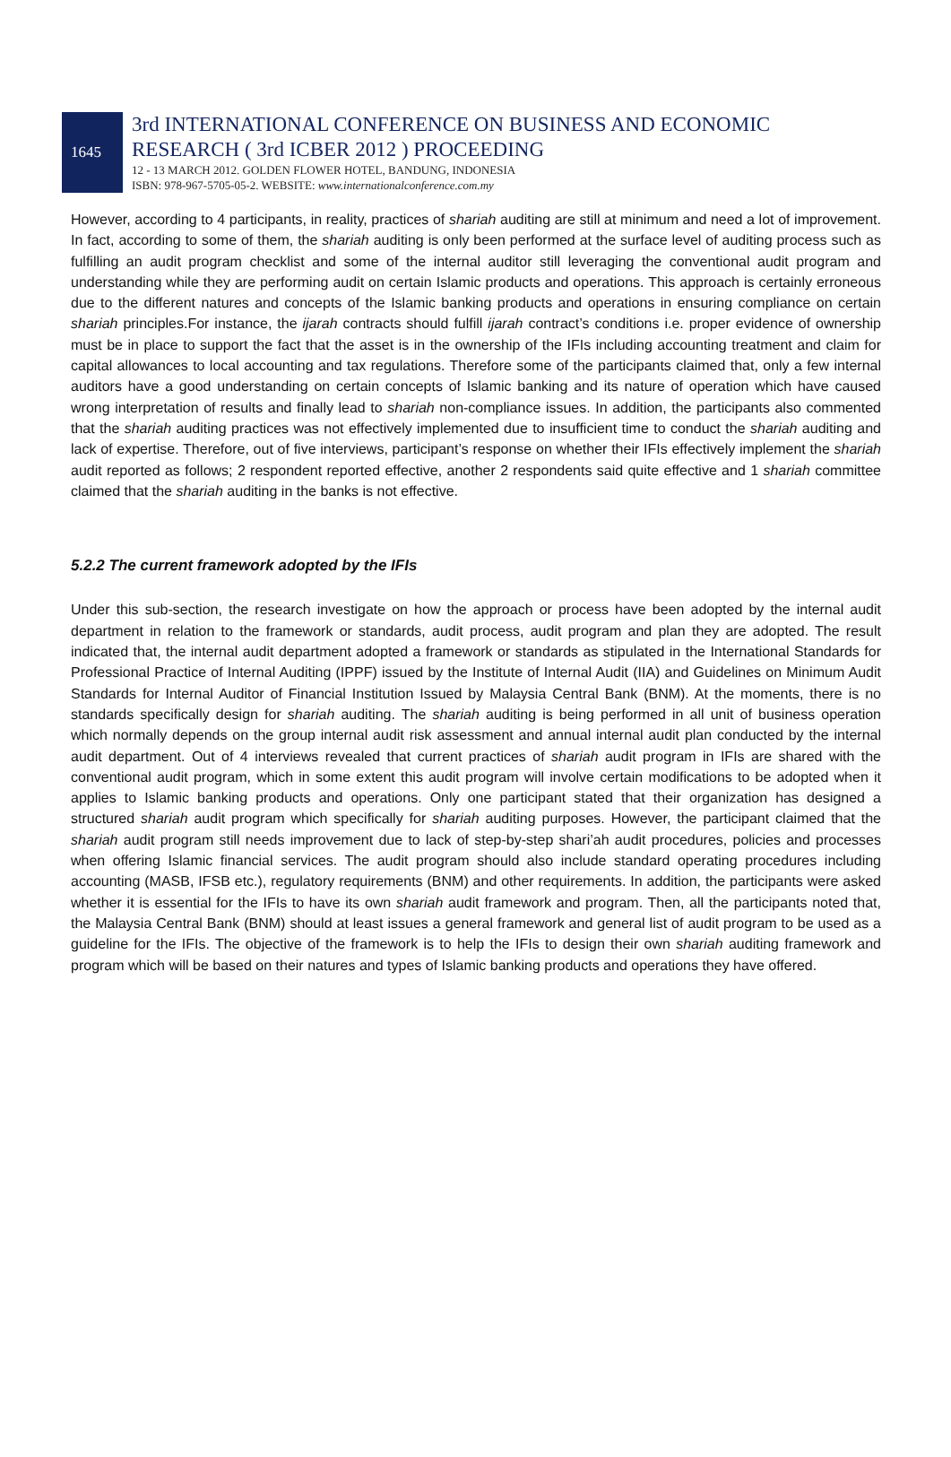1645
3rd INTERNATIONAL CONFERENCE ON BUSINESS AND ECONOMIC
RESEARCH ( 3rd ICBER 2012 ) PROCEEDING
12 - 13 MARCH 2012. GOLDEN FLOWER HOTEL, BANDUNG, INDONESIA
ISBN: 978-967-5705-05-2. WEBSITE: www.internationalconference.com.my
However, according to 4 participants, in reality, practices of shariah auditing are still at minimum and need a lot of improvement. In fact, according to some of them, the shariah auditing is only been performed at the surface level of auditing process such as fulfilling an audit program checklist and some of the internal auditor still leveraging the conventional audit program and understanding while they are performing audit on certain Islamic products and operations. This approach is certainly erroneous due to the different natures and concepts of the Islamic banking products and operations in ensuring compliance on certain shariah principles.For instance, the ijarah contracts should fulfill ijarah contract’s conditions i.e. proper evidence of ownership must be in place to support the fact that the asset is in the ownership of the IFIs including accounting treatment and claim for capital allowances to local accounting and tax regulations. Therefore some of the participants claimed that, only a few internal auditors have a good understanding on certain concepts of Islamic banking and its nature of operation which have caused wrong interpretation of results and finally lead to shariah non-compliance issues. In addition, the participants also commented that the shariah auditing practices was not effectively implemented due to insufficient time to conduct the shariah auditing and lack of expertise. Therefore, out of five interviews, participant’s response on whether their IFIs effectively implement the shariah audit reported as follows; 2 respondent reported effective, another 2 respondents said quite effective and 1 shariah committee claimed that the shariah auditing in the banks is not effective.
5.2.2 The current framework adopted by the IFIs
Under this sub-section, the research investigate on how the approach or process have been adopted by the internal audit department in relation to the framework or standards, audit process, audit program and plan they are adopted. The result indicated that, the internal audit department adopted a framework or standards as stipulated in the International Standards for Professional Practice of Internal Auditing (IPPF) issued by the Institute of Internal Audit (IIA) and Guidelines on Minimum Audit Standards for Internal Auditor of Financial Institution Issued by Malaysia Central Bank (BNM). At the moments, there is no standards specifically design for shariah auditing. The shariah auditing is being performed in all unit of business operation which normally depends on the group internal audit risk assessment and annual internal audit plan conducted by the internal audit department. Out of 4 interviews revealed that current practices of shariah audit program in IFIs are shared with the conventional audit program, which in some extent this audit program will involve certain modifications to be adopted when it applies to Islamic banking products and operations. Only one participant stated that their organization has designed a structured shariah audit program which specifically for shariah auditing purposes. However, the participant claimed that the shariah audit program still needs improvement due to lack of step-by-step shari’ah audit procedures, policies and processes when offering Islamic financial services. The audit program should also include standard operating procedures including accounting (MASB, IFSB etc.), regulatory requirements (BNM) and other requirements. In addition, the participants were asked whether it is essential for the IFIs to have its own shariah audit framework and program. Then, all the participants noted that, the Malaysia Central Bank (BNM) should at least issues a general framework and general list of audit program to be used as a guideline for the IFIs. The objective of the framework is to help the IFIs to design their own shariah auditing framework and program which will be based on their natures and types of Islamic banking products and operations they have offered.